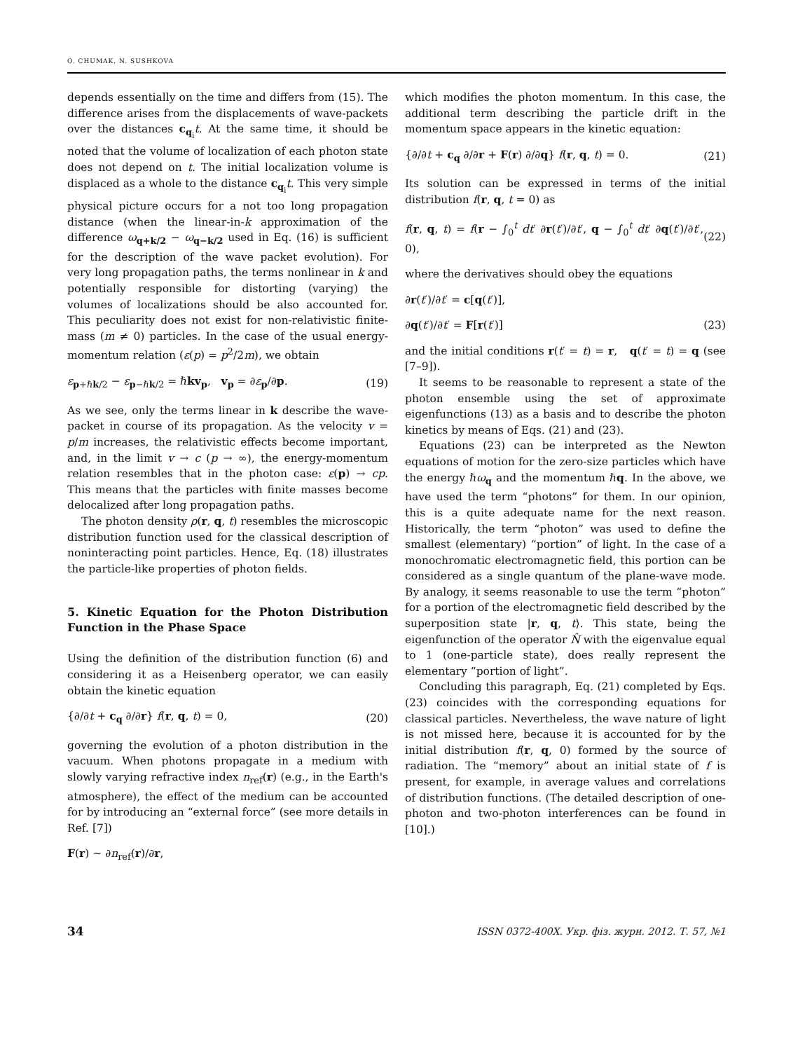O. CHUMAK, N. SUSHKOVA
depends essentially on the time and differs from (15). The difference arises from the displacements of wave-packets over the distances c<sub>q<sub>i</sub></sub>t. At the same time, it should be noted that the volume of localization of each photon state does not depend on t. The initial localization volume is displaced as a whole to the distance c<sub>q<sub>i</sub></sub>t. This very simple physical picture occurs for a not too long propagation distance (when the linear-in-k approximation of the difference ω<sub>q+k/2</sub> − ω<sub>q−k/2</sub> used in Eq. (16) is sufficient for the description of the wave packet evolution). For very long propagation paths, the terms nonlinear in k and potentially responsible for distorting (varying) the volumes of localizations should be also accounted for. This peculiarity does not exist for non-relativistic finite-mass (m ≠ 0) particles. In the case of the usual energy-momentum relation (ε(p) = p<sup>2</sup>/2m), we obtain
ε<sub>p+ℏk/2</sub> − ε<sub>p−ℏk/2</sub> = ℏkv<sub>p</sub>, v<sub>p</sub> = ∂ε<sub>p</sub>/∂p. (19)
As we see, only the terms linear in k describe the wave-packet in course of its propagation. As the velocity v = p/m increases, the relativistic effects become important, and, in the limit v → c (p → ∞), the energy-momentum relation resembles that in the photon case: ε(p) → cp. This means that the particles with finite masses become delocalized after long propagation paths.
The photon density ρ(r, q, t) resembles the microscopic distribution function used for the classical description of noninteracting point particles. Hence, Eq. (18) illustrates the particle-like properties of photon fields.
5. Kinetic Equation for the Photon Distribution Function in the Phase Space
Using the definition of the distribution function (6) and considering it as a Heisenberg operator, we can easily obtain the kinetic equation
{∂/∂t + c<sub>q</sub> ∂/∂r} f(r, q, t) = 0, (20)
governing the evolution of a photon distribution in the vacuum. When photons propagate in a medium with slowly varying refractive index n<sub>ref</sub>(r) (e.g., in the Earth's atmosphere), the effect of the medium can be accounted for by introducing an “external force” (see more details in Ref. [7])
F(r) ∼ ∂n<sub>ref</sub>(r)/∂r,
which modifies the photon momentum. In this case, the additional term describing the particle drift in the momentum space appears in the kinetic equation:
{∂/∂t + c<sub>q</sub> ∂/∂r + F(r) ∂/∂q} f(r, q, t) = 0. (21)
Its solution can be expressed in terms of the initial distribution f(r, q, t = 0) as
f(r, q, t) = f(r − ∫<sub>0</sub><sup>t</sup> dt′ ∂r(t′)/∂t′, q − ∫<sub>0</sub><sup>t</sup> dt′ ∂q(t′)/∂t′, 0), (22)
where the derivatives should obey the equations
∂r(t′)/∂t′ = c[q(t′)],
∂q(t′)/∂t′ = F[r(t′)] (23)
and the initial conditions r(t′ = t) = r, q(t′ = t) = q (see [7–9]).
It seems to be reasonable to represent a state of the photon ensemble using the set of approximate eigenfunctions (13) as a basis and to describe the photon kinetics by means of Eqs. (21) and (23).
Equations (23) can be interpreted as the Newton equations of motion for the zero-size particles which have the energy ℏω<sub>q</sub> and the momentum ℏq. In the above, we have used the term “photons” for them. In our opinion, this is a quite adequate name for the next reason. Historically, the term “photon” was used to define the smallest (elementary) “portion” of light. In the case of a monochromatic electromagnetic field, this portion can be considered as a single quantum of the plane-wave mode. By analogy, it seems reasonable to use the term “photon” for a portion of the electromagnetic field described by the superposition state |r, q, t⟩. This state, being the eigenfunction of the operator N̂ with the eigenvalue equal to 1 (one-particle state), does really represent the elementary “portion of light”.
Concluding this paragraph, Eq. (21) completed by Eqs. (23) coincides with the corresponding equations for classical particles. Nevertheless, the wave nature of light is not missed here, because it is accounted for by the initial distribution f(r, q, 0) formed by the source of radiation. The “memory” about an initial state of f is present, for example, in average values and correlations of distribution functions. (The detailed description of one-photon and two-photon interferences can be found in [10].)
34 ISSN 0372-400X. Укр. фіз. журн. 2012. Т. 57, №1